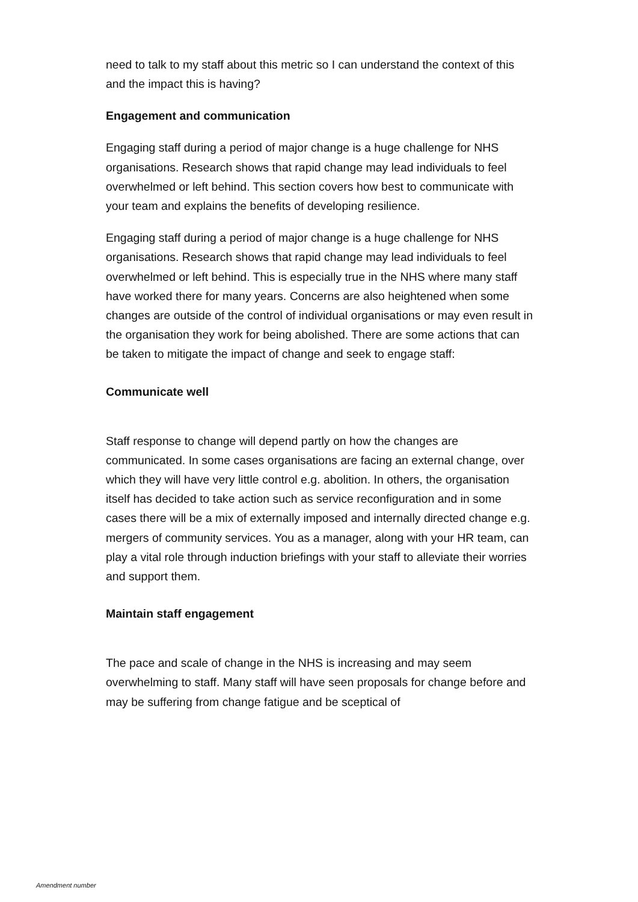need to talk to my staff about this metric so I can understand the context of this and the impact this is having?
Engagement and communication
Engaging staff during a period of major change is a huge challenge for NHS organisations. Research shows that rapid change may lead individuals to feel overwhelmed or left behind. This section covers how best to communicate with your team and explains the benefits of developing resilience.
Engaging staff during a period of major change is a huge challenge for NHS organisations. Research shows that rapid change may lead individuals to feel overwhelmed or left behind. This is especially true in the NHS where many staff have worked there for many years. Concerns are also heightened when some changes are outside of the control of individual organisations or may even result in the organisation they work for being abolished. There are some actions that can be taken to mitigate the impact of change and seek to engage staff:
Communicate well
Staff response to change will depend partly on how the changes are communicated. In some cases organisations are facing an external change, over which they will have very little control e.g. abolition. In others, the organisation itself has decided to take action such as service reconfiguration and in some cases there will be a mix of externally imposed and internally directed change e.g. mergers of community services. You as a manager, along with your HR team, can play a vital role through induction briefings with your staff to alleviate their worries and support them.
Maintain staff engagement
The pace and scale of change in the NHS is increasing and may seem overwhelming to staff. Many staff will have seen proposals for change before and may be suffering from change fatigue and be sceptical of
Amendment number